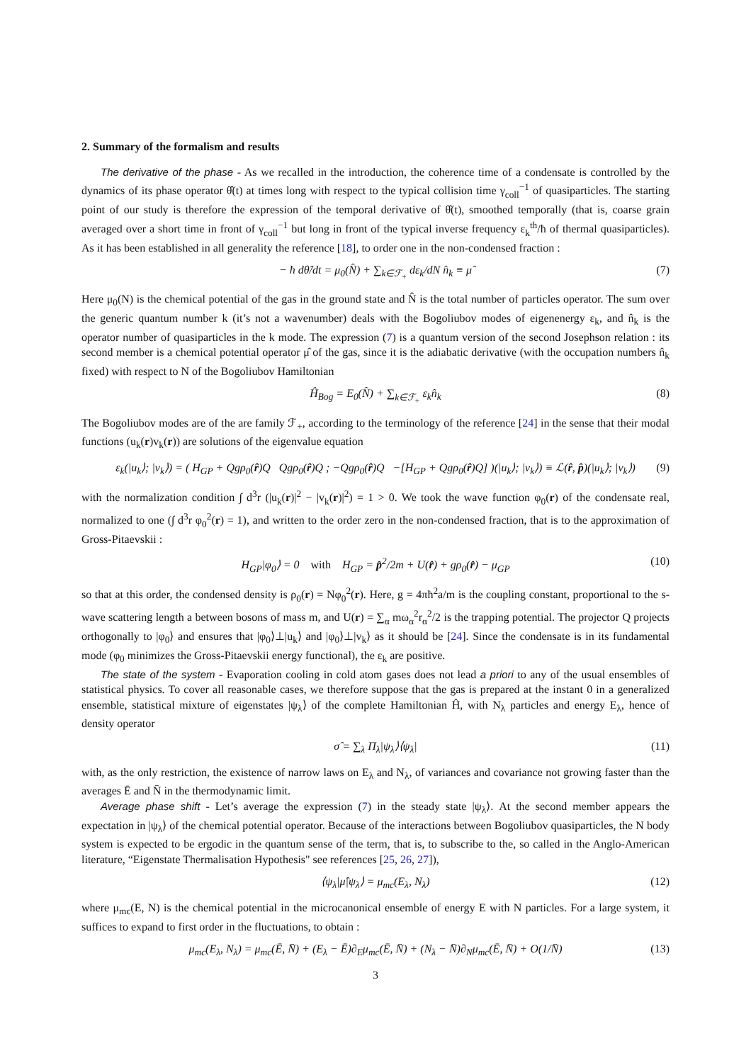2. Summary of the formalism and results
The derivative of the phase - As we recalled in the introduction, the coherence time of a condensate is controlled by the dynamics of its phase operator θ̂(t) at times long with respect to the typical collision time γ<sub>coll</sub><sup>−1</sup> of quasiparticles. The starting point of our study is therefore the expression of the temporal derivative of θ̂(t), smoothed temporally (that is, coarse grain averaged over a short time in front of γ<sub>coll</sub><sup>−1</sup> but long in front of the typical inverse frequency ε<sub>k</sub><sup>th</sup>/ħ of thermal quasiparticles). As it has been established in all generality the reference [18], to order one in the non-condensed fraction :
− ħ dθ̂/dt = μ<sub>0</sub>(N̂) + ∑<sub>k∈ℱ<sub>+</sub></sub> dε<sub>k</sub>/dN n̂<sub>k</sub> ≡ μ̂ (7)
Here μ<sub>0</sub>(N) is the chemical potential of the gas in the ground state and N̂ is the total number of particles operator. The sum over the generic quantum number k (it’s not a wavenumber) deals with the Bogoliubov modes of eigenenergy ε<sub>k</sub>, and n̂<sub>k</sub> is the operator number of quasiparticles in the k mode. The expression (7) is a quantum version of the second Josephson relation : its second member is a chemical potential operator μ̂ of the gas, since it is the adiabatic derivative (with the occupation numbers n̂<sub>k</sub> fixed) with respect to N of the Bogoliubov Hamiltonian
Ĥ<sub>Bog</sub> = E<sub>0</sub>(N̂) + ∑<sub>k∈ℱ<sub>+</sub></sub> ε<sub>k</sub>n̂<sub>k</sub> (8)
The Bogoliubov modes are of the are family ℱ<sub>+</sub>, according to the terminology of the reference [24] in the sense that their modal functions (u<sub>k</sub>(r)v<sub>k</sub>(r)) are solutions of the eigenvalue equation
ε<sub>k</sub>(|u<sub>k</sub>⟩; |v<sub>k</sub>⟩) = ( H<sub>GP</sub> + Qgρ<sub>0</sub>(r̂)Q Qgρ<sub>0</sub>(r̂)Q ; −Qgρ<sub>0</sub>(r̂)Q −[H<sub>GP</sub> + Qgρ<sub>0</sub>(r̂)Q] )(|u<sub>k</sub>⟩; |v<sub>k</sub>⟩) ≡ ℒ(r̂, p̂)(|u<sub>k</sub>⟩; |v<sub>k</sub>⟩) (9)
with the normalization condition ∫ d<sup>3</sup>r (|u<sub>k</sub>(r)|<sup>2</sup> − |v<sub>k</sub>(r)|<sup>2</sup>) = 1 > 0. We took the wave function φ<sub>0</sub>(r) of the condensate real, normalized to one (∫ d<sup>3</sup>r φ<sub>0</sub><sup>2</sup>(r) = 1), and written to the order zero in the non-condensed fraction, that is to the approximation of Gross-Pitaevskii :
H<sub>GP</sub>|φ<sub>0</sub>⟩ = 0 with H<sub>GP</sub> = p̂<sup>2</sup>/2m + U(r̂) + gρ<sub>0</sub>(r̂) − μ<sub>GP</sub> (10)
so that at this order, the condensed density is ρ<sub>0</sub>(r) = Nφ<sub>0</sub><sup>2</sup>(r). Here, g = 4πħ<sup>2</sup>a/m is the coupling constant, proportional to the s-wave scattering length a between bosons of mass m, and U(r) = ∑<sub>α</sub> mω<sub>α</sub><sup>2</sup>r<sub>α</sub><sup>2</sup>/2 is the trapping potential. The projector Q projects orthogonally to |φ<sub>0</sub>⟩ and ensures that |φ<sub>0</sub>⟩⊥|u<sub>k</sub>⟩ and |φ<sub>0</sub>⟩⊥|v<sub>k</sub>⟩ as it should be [24]. Since the condensate is in its fundamental mode (φ<sub>0</sub> minimizes the Gross-Pitaevskii energy functional), the ε<sub>k</sub> are positive.
The state of the system - Evaporation cooling in cold atom gases does not lead a priori to any of the usual ensembles of statistical physics. To cover all reasonable cases, we therefore suppose that the gas is prepared at the instant 0 in a generalized ensemble, statistical mixture of eigenstates |ψ<sub>λ</sub>⟩ of the complete Hamiltonian Ĥ, with N<sub>λ</sub> particles and energy E<sub>λ</sub>, hence of density operator
σ̂ = ∑<sub>λ</sub> Π<sub>λ</sub>|ψ<sub>λ</sub>⟩⟨ψ<sub>λ</sub>| (11)
with, as the only restriction, the existence of narrow laws on E<sub>λ</sub> and N<sub>λ</sub>, of variances and covariance not growing faster than the averages Ē and N̄ in the thermodynamic limit.
Average phase shift - Let’s average the expression (7) in the steady state |ψ<sub>λ</sub>⟩. At the second member appears the expectation in |ψ<sub>λ</sub>⟩ of the chemical potential operator. Because of the interactions between Bogoliubov quasiparticles, the N body system is expected to be ergodic in the quantum sense of the term, that is, to subscribe to the, so called in the Anglo-American literature, “Eigenstate Thermalisation Hypothesis" see references [25, 26, 27]),
⟨ψ<sub>λ</sub>|μ̂|ψ<sub>λ</sub>⟩ = μ<sub>mc</sub>(E<sub>λ</sub>, N<sub>λ</sub>) (12)
where μ<sub>mc</sub>(E, N) is the chemical potential in the microcanonical ensemble of energy E with N particles. For a large system, it suffices to expand to first order in the fluctuations, to obtain :
μ<sub>mc</sub>(E<sub>λ</sub>, N<sub>λ</sub>) = μ<sub>mc</sub>(Ē, N̄) + (E<sub>λ</sub> − Ē)∂<sub>E</sub>μ<sub>mc</sub>(Ē, N̄) + (N<sub>λ</sub> − N̄)∂<sub>N</sub>μ<sub>mc</sub>(Ē, N̄) + O(1/N̄) (13)
3